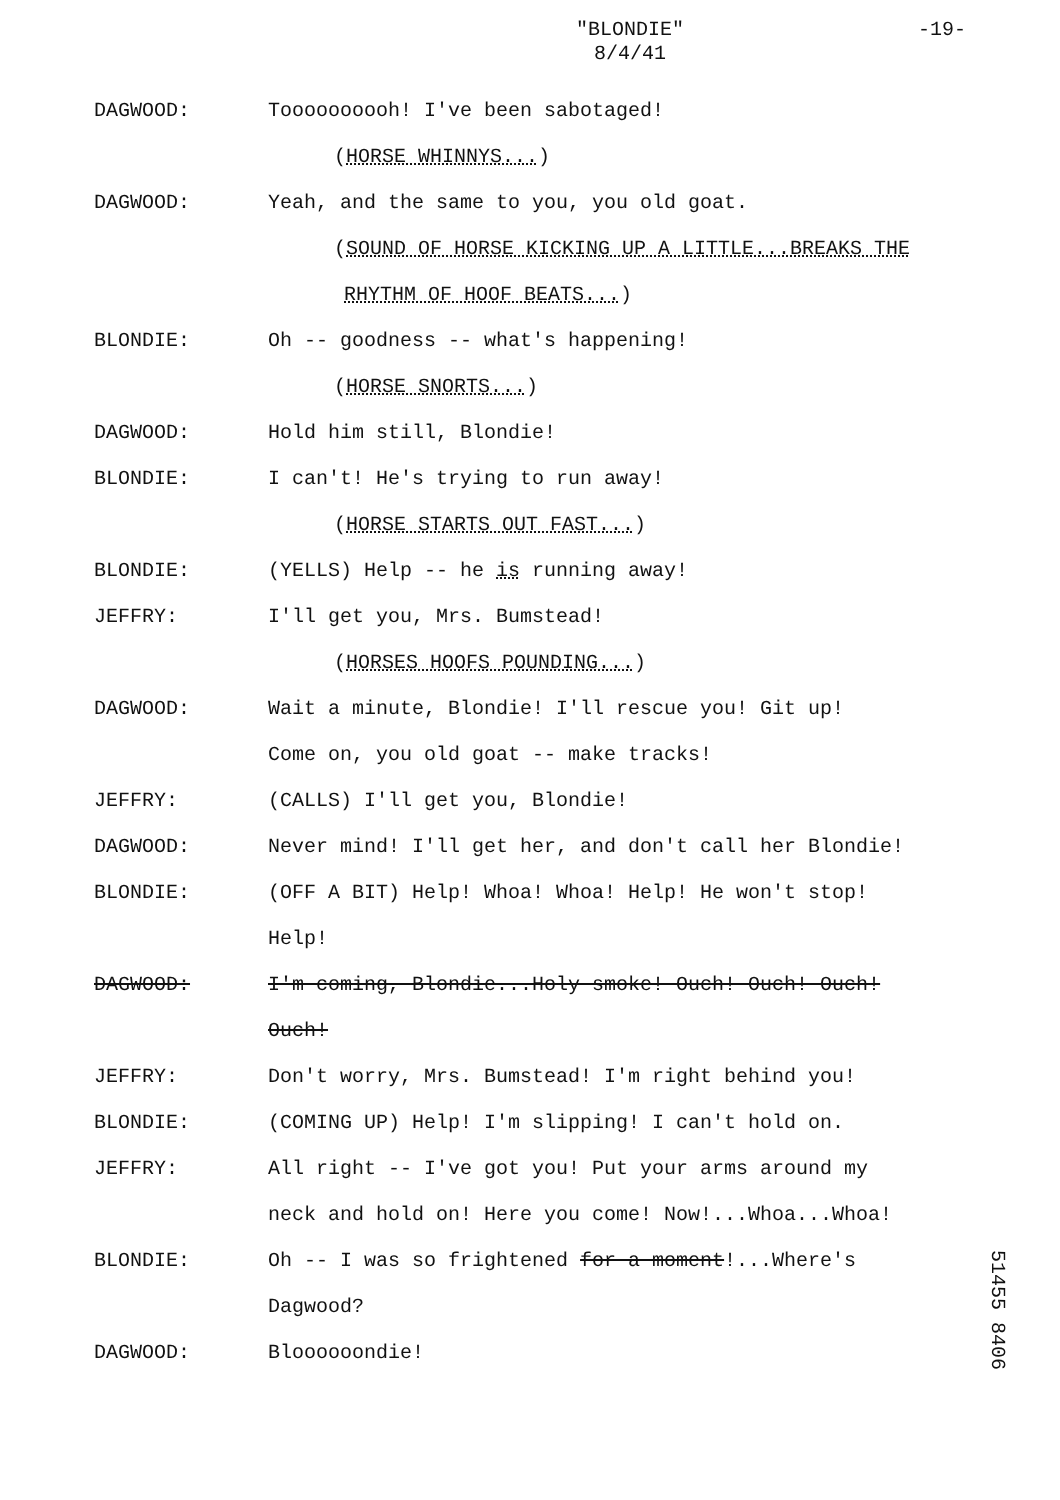"BLONDIE"
8/4/41
-19-
DAGWOOD: Toooooooooh! I've been sabotaged!
(HORSE WHINNYS...)
DAGWOOD: Yeah, and the same to you, you old goat.
(SOUND OF HORSE KICKING UP A LITTLE...BREAKS THE
RHYTHM OF HOOF BEATS...)
BLONDIE: Oh -- goodness -- what's happening!
(HORSE SNORTS...)
DAGWOOD: Hold him still, Blondie!
BLONDIE: I can't! He's trying to run away!
(HORSE STARTS OUT FAST...)
BLONDIE: (YELLS) Help -- he is running away!
JEFFRY: I'll get you, Mrs. Bumstead!
(HORSES HOOFS POUNDING...)
DAGWOOD: Wait a minute, Blondie! I'll rescue you! Git up!
Come on, you old goat -- make tracks!
JEFFRY: (CALLS) I'll get you, Blondie!
DAGWOOD: Never mind! I'll get her, and don't call her Blondie!
BLONDIE: (OFF A BIT) Help! Whoa! Whoa! Help! He won't stop!
Help!
DAGWOOD: I'm coming, Blondie...Holy smoke! Ouch! Ouch! Ouch!
Ouch!
JEFFRY: Don't worry, Mrs. Bumstead! I'm right behind you!
BLONDIE: (COMING UP) Help! I'm slipping! I can't hold on.
JEFFRY: All right -- I've got you! Put your arms around my
neck and hold on! Here you come! Now!...Whoa...Whoa!
BLONDIE: Oh -- I was so frightened for a moment!...Where's
Dagwood?
DAGWOOD: Bloooooondie!
51455 8406